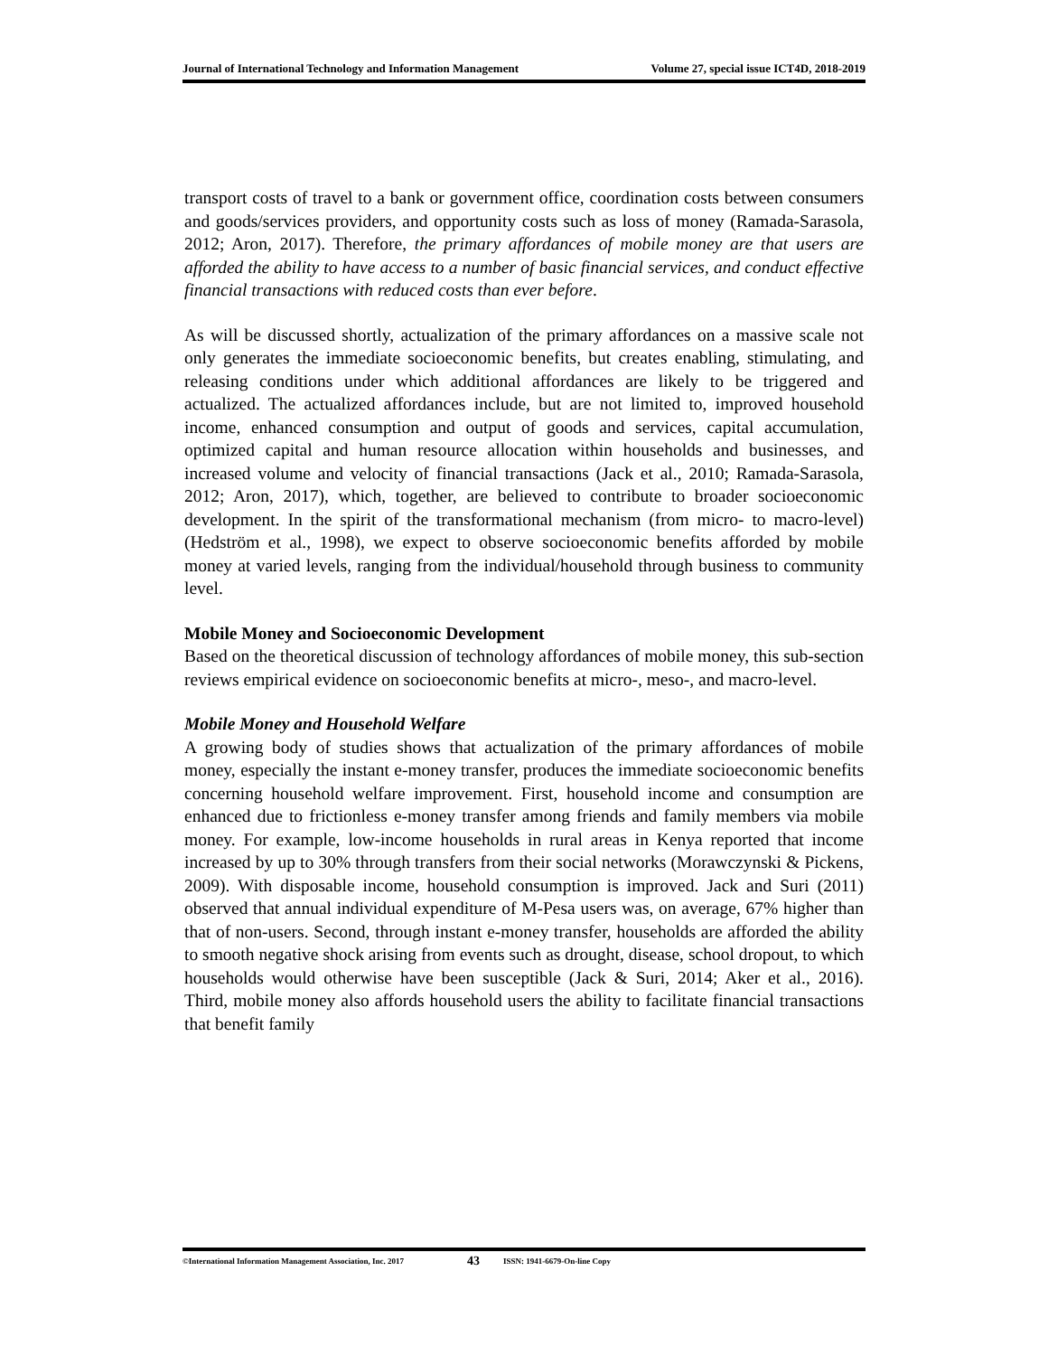Journal of International Technology and Information Management Volume 27, special issue ICT4D, 2018-2019
transport costs of travel to a bank or government office, coordination costs between consumers and goods/services providers, and opportunity costs such as loss of money (Ramada-Sarasola, 2012; Aron, 2017). Therefore, the primary affordances of mobile money are that users are afforded the ability to have access to a number of basic financial services, and conduct effective financial transactions with reduced costs than ever before.
As will be discussed shortly, actualization of the primary affordances on a massive scale not only generates the immediate socioeconomic benefits, but creates enabling, stimulating, and releasing conditions under which additional affordances are likely to be triggered and actualized. The actualized affordances include, but are not limited to, improved household income, enhanced consumption and output of goods and services, capital accumulation, optimized capital and human resource allocation within households and businesses, and increased volume and velocity of financial transactions (Jack et al., 2010; Ramada-Sarasola, 2012; Aron, 2017), which, together, are believed to contribute to broader socioeconomic development. In the spirit of the transformational mechanism (from micro- to macro-level) (Hedström et al., 1998), we expect to observe socioeconomic benefits afforded by mobile money at varied levels, ranging from the individual/household through business to community level.
Mobile Money and Socioeconomic Development
Based on the theoretical discussion of technology affordances of mobile money, this sub-section reviews empirical evidence on socioeconomic benefits at micro-, meso-, and macro-level.
Mobile Money and Household Welfare
A growing body of studies shows that actualization of the primary affordances of mobile money, especially the instant e-money transfer, produces the immediate socioeconomic benefits concerning household welfare improvement. First, household income and consumption are enhanced due to frictionless e-money transfer among friends and family members via mobile money. For example, low-income households in rural areas in Kenya reported that income increased by up to 30% through transfers from their social networks (Morawczynski & Pickens, 2009). With disposable income, household consumption is improved. Jack and Suri (2011) observed that annual individual expenditure of M-Pesa users was, on average, 67% higher than that of non-users. Second, through instant e-money transfer, households are afforded the ability to smooth negative shock arising from events such as drought, disease, school dropout, to which households would otherwise have been susceptible (Jack & Suri, 2014; Aker et al., 2016). Third, mobile money also affords household users the ability to facilitate financial transactions that benefit family
©International Information Management Association, Inc. 2017 43 ISSN: 1941-6679-On-line Copy